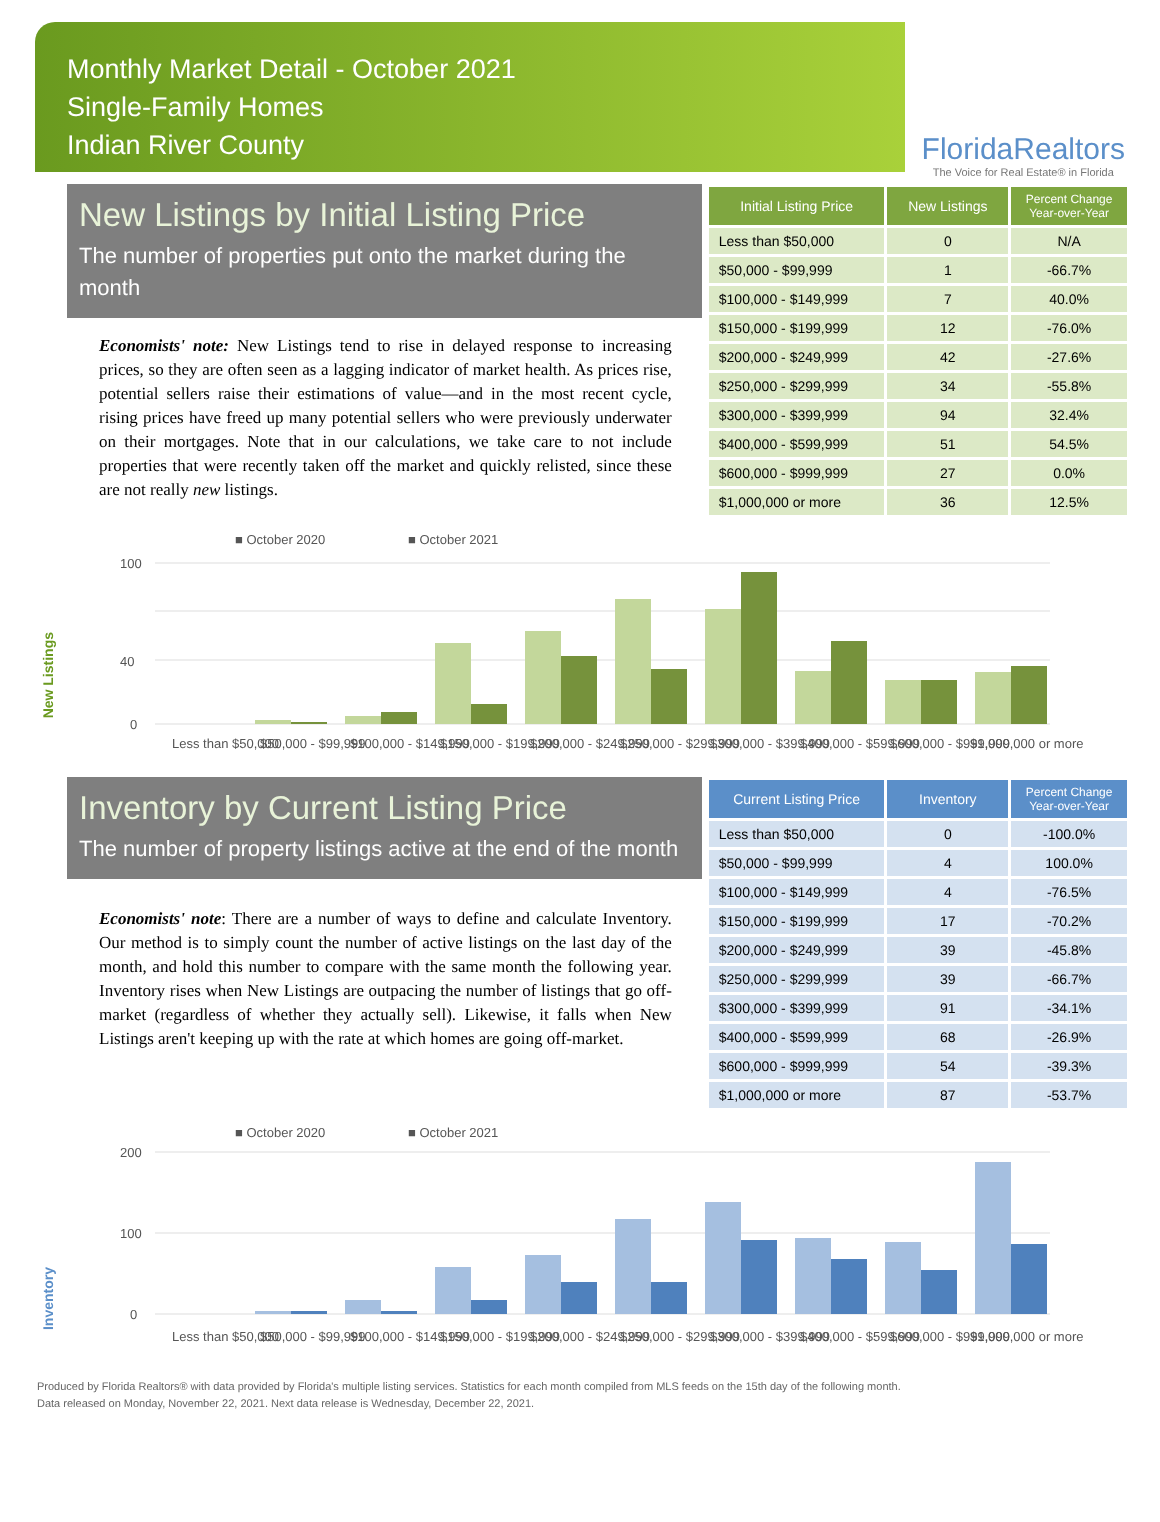Monthly Market Detail - October 2021
Single-Family Homes
Indian River County
FloridaRealtors
The Voice for Real Estate® in Florida
New Listings by Initial Listing Price
The number of properties put onto the market during the month
Economists' note: New Listings tend to rise in delayed response to increasing prices, so they are often seen as a lagging indicator of market health. As prices rise, potential sellers raise their estimations of value—and in the most recent cycle, rising prices have freed up many potential sellers who were previously underwater on their mortgages. Note that in our calculations, we take care to not include properties that were recently taken off the market and quickly relisted, since these are not really new listings.
| Initial Listing Price | New Listings | Percent Change Year-over-Year |
| --- | --- | --- |
| Less than $50,000 | 0 | N/A |
| $50,000 - $99,999 | 1 | -66.7% |
| $100,000 - $149,999 | 7 | 40.0% |
| $150,000 - $199,999 | 12 | -76.0% |
| $200,000 - $249,999 | 42 | -27.6% |
| $250,000 - $299,999 | 34 | -55.8% |
| $300,000 - $399,999 | 94 | 32.4% |
| $400,000 - $599,999 | 51 | 54.5% |
| $600,000 - $999,999 | 27 | 0.0% |
| $1,000,000 or more | 36 | 12.5% |
New Listings
■ October 2020
■ October 2021
100
40
0
Less than $50,000
$50,000 - $99,999
$100,000 - $149,999
$150,000 - $199,999
$200,000 - $249,999
$250,000 - $299,999
$300,000 - $399,999
$400,000 - $599,999
$600,000 - $999,999
$1,000,000 or more
Inventory by Current Listing Price
The number of property listings active at the end of the month
Economists' note: There are a number of ways to define and calculate Inventory. Our method is to simply count the number of active listings on the last day of the month, and hold this number to compare with the same month the following year. Inventory rises when New Listings are outpacing the number of listings that go off-market (regardless of whether they actually sell). Likewise, it falls when New Listings aren't keeping up with the rate at which homes are going off-market.
| Current Listing Price | Inventory | Percent Change Year-over-Year |
| --- | --- | --- |
| Less than $50,000 | 0 | -100.0% |
| $50,000 - $99,999 | 4 | 100.0% |
| $100,000 - $149,999 | 4 | -76.5% |
| $150,000 - $199,999 | 17 | -70.2% |
| $200,000 - $249,999 | 39 | -45.8% |
| $250,000 - $299,999 | 39 | -66.7% |
| $300,000 - $399,999 | 91 | -34.1% |
| $400,000 - $599,999 | 68 | -26.9% |
| $600,000 - $999,999 | 54 | -39.3% |
| $1,000,000 or more | 87 | -53.7% |
Inventory
■ October 2020
■ October 2021
200
100
0
Less than $50,000
$50,000 - $99,999
$100,000 - $149,999
$150,000 - $199,999
$200,000 - $249,999
$250,000 - $299,999
$300,000 - $399,999
$400,000 - $599,999
$600,000 - $999,999
$1,000,000 or more
Produced by Florida Realtors® with data provided by Florida's multiple listing services. Statistics for each month compiled from MLS feeds on the 15th day of the following month.
Data released on Monday, November 22, 2021. Next data release is Wednesday, December 22, 2021.